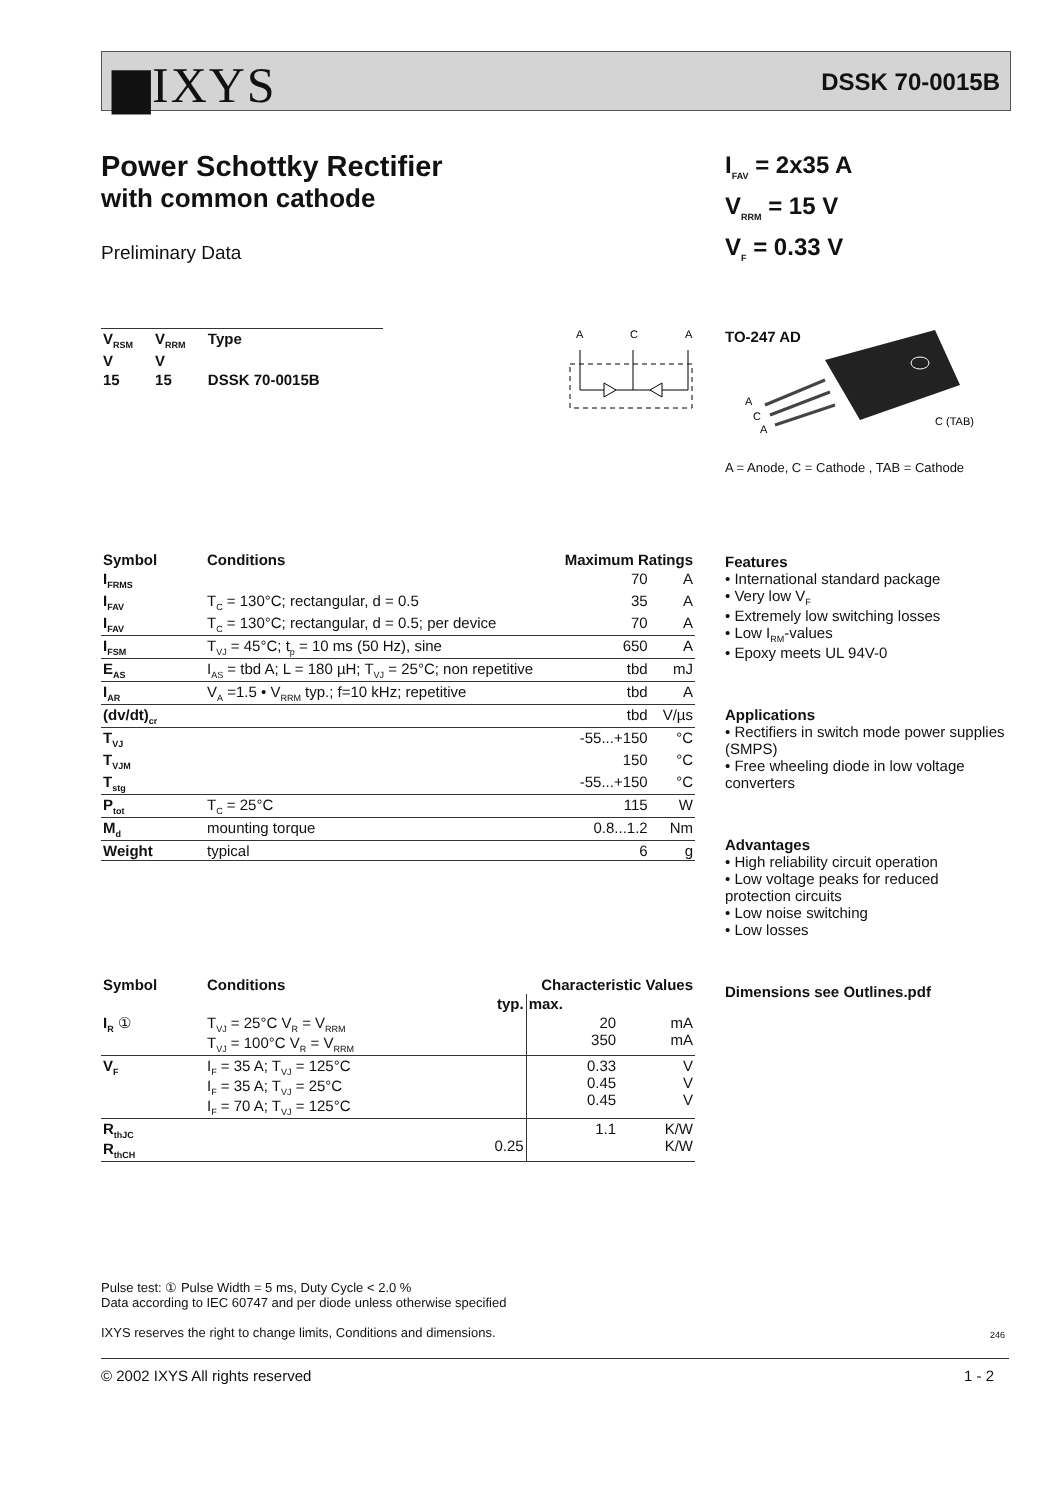▆IXYS DSSK 70-0015B
Power Schottky Rectifier
with common cathode
Preliminary Data
I<sub>FAV</sub> = 2x35 A
V<sub>RRM</sub> = 15 V
V<sub>F</sub> = 0.33 V
| V<sub>RSM</sub> | V<sub>RRM</sub> | Type |
| --- | --- | --- |
| V | V | |
| 15 | 15 | DSSK 70-0015B |
A
C
A
TO-247 AD
A
C
A
C (TAB)
A = Anode, C = Cathode , TAB = Cathode
| Symbol | Conditions | Maximum Ratings | |
| --- | --- | --- | --- |
| I<sub>FRMS</sub> | | 70 | A |
| I<sub>FAV</sub> | T<sub>C</sub> = 130°C; rectangular, d = 0.5 | 35 | A |
| I<sub>FAV</sub> | T<sub>C</sub> = 130°C; rectangular, d = 0.5; per device | 70 | A |
| I<sub>FSM</sub> | T<sub>VJ</sub> = 45°C; t<sub>p</sub> = 10 ms (50 Hz), sine | 650 | A |
| E<sub>AS</sub> | I<sub>AS</sub> = tbd A; L = 180 µH; T<sub>VJ</sub> = 25°C; non repetitive | tbd | mJ |
| I<sub>AR</sub> | V<sub>A</sub> =1.5 • V<sub>RRM</sub> typ.; f=10 kHz; repetitive | tbd | A |
| (dv/dt)<sub>cr</sub> | | tbd | V/µs |
| T<sub>VJ</sub> | | -55...+150 | °C |
| T<sub>VJM</sub> | | 150 | °C |
| T<sub>stg</sub> | | -55...+150 | °C |
| P<sub>tot</sub> | T<sub>C</sub> = 25°C | 115 | W |
| M<sub>d</sub> | mounting torque | 0.8...1.2 | Nm |
| Weight | typical | 6 | g |
| Symbol | Conditions | Characteristic Values | | |
| --- | --- | --- | --- | --- |
| | | typ. | max. | |
| I<sub>R</sub> ① | T<sub>VJ</sub> = 25°C V<sub>R</sub> = V<sub>RRM</sub> T<sub>VJ</sub> = 100°C V<sub>R</sub> = V<sub>RRM</sub> | | 20 350 | mA mA |
| V<sub>F</sub> | I<sub>F</sub> = 35 A; T<sub>VJ</sub> = 125°C I<sub>F</sub> = 35 A; T<sub>VJ</sub> = 25°C I<sub>F</sub> = 70 A; T<sub>VJ</sub> = 125°C | | 0.33 0.45 0.45 | V V V |
| R<sub>thJC</sub> R<sub>thCH</sub> | | 0.25 | 1.1 | K/W K/W |
Features
• International standard package
• Very low V<sub>F</sub>
• Extremely low switching losses
• Low I<sub>RM</sub>-values
• Epoxy meets UL 94V-0
Applications
• Rectifiers in switch mode power supplies (SMPS)
• Free wheeling diode in low voltage converters
Advantages
• High reliability circuit operation
• Low voltage peaks for reduced protection circuits
• Low noise switching
• Low losses
Dimensions see Outlines.pdf
Pulse test: ① Pulse Width = 5 ms, Duty Cycle < 2.0 %
Data according to IEC 60747 and per diode unless otherwise specified
IXYS reserves the right to change limits, Conditions and dimensions.
246
© 2002 IXYS All rights reserved 1 - 2